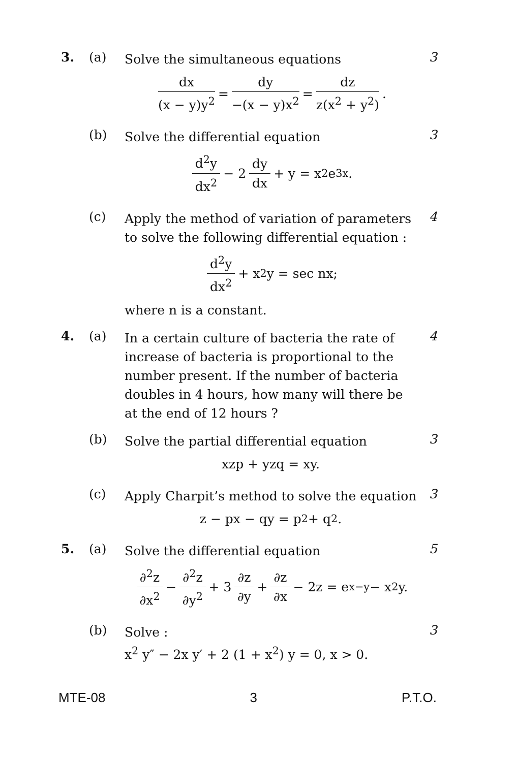3. (a)
Solve the simultaneous equations
dx (x − y)y<sup>2</sup> = dy −(x − y)x<sup>2</sup> = dz z(x<sup>2</sup> + y<sup>2</sup>).
3
(b)
Solve the differential equation
d<sup>2</sup>y dx<sup>2</sup> − 2 dy dx + y = x<sup>2</sup>e<sup>3x</sup>.
3
(c)
Apply the method of variation of parameters to solve the following differential equation :
d<sup>2</sup>y dx<sup>2</sup> + x<sup>2</sup>y = sec nx;
where n is a constant.
4
4. (a)
In a certain culture of bacteria the rate of increase of bacteria is proportional to the number present. If the number of bacteria doubles in 4 hours, how many will there be at the end of 12 hours ?
4
(b)
Solve the partial differential equation
xzp + yzq = xy.
3
(c)
Apply Charpit’s method to solve the equation
z − px − qy = p<sup>2</sup> + q<sup>2</sup>.
3
5. (a)
Solve the differential equation
∂<sup>2</sup>z ∂x<sup>2</sup> − ∂<sup>2</sup>z ∂y<sup>2</sup> + 3 ∂z ∂y + ∂z ∂x − 2z = e<sup>x−y</sup> − x<sup>2</sup>y.
5
(b)
Solve :
x<sup>2</sup> y″ − 2x y′ + 2 (1 + x<sup>2</sup>) y = 0, x > 0.
3
MTE-08 3 P.T.O.